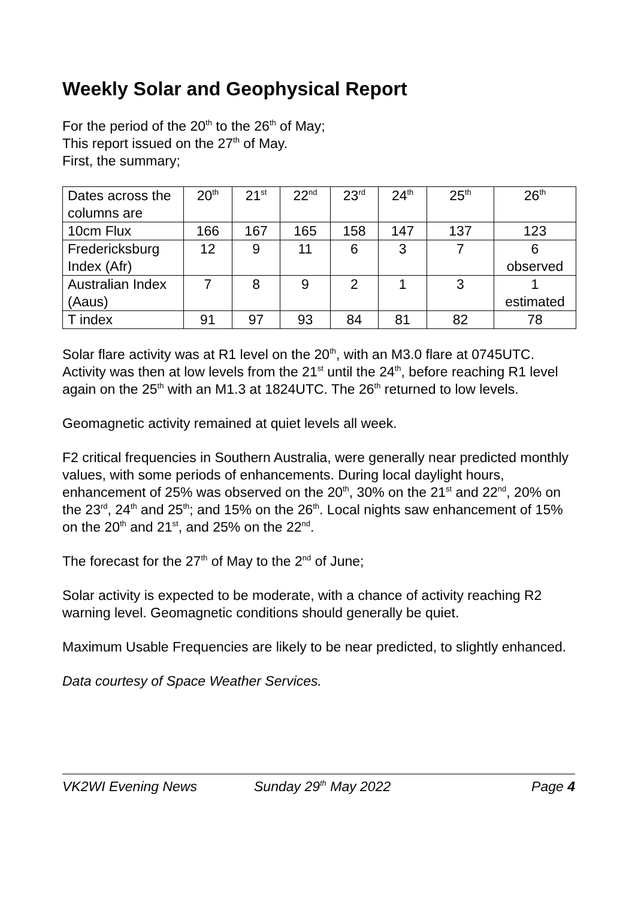Weekly Solar and Geophysical Report
For the period of the 20<sup>th</sup> to the 26<sup>th</sup> of May;
This report issued on the 27<sup>th</sup> of May.
First, the summary;
| Dates across the columns are | 20<sup>th</sup> | 21<sup>st</sup> | 22<sup>nd</sup> | 23<sup>rd</sup> | 24<sup>th</sup> | 25<sup>th</sup> | 26<sup>th</sup> |
| 10cm Flux | 166 | 167 | 165 | 158 | 147 | 137 | 123 |
| Fredericksburg Index (Afr) | 12 | 9 | 11 | 6 | 3 | 7 | 6 observed |
| Australian Index (Aaus) | 7 | 8 | 9 | 2 | 1 | 3 | 1 estimated |
| T index | 91 | 97 | 93 | 84 | 81 | 82 | 78 |
Solar flare activity was at R1 level on the 20<sup>th</sup>, with an M3.0 flare at 0745UTC. Activity was then at low levels from the 21<sup>st</sup> until the 24<sup>th</sup>, before reaching R1 level again on the 25<sup>th</sup> with an M1.3 at 1824UTC. The 26<sup>th</sup> returned to low levels.
Geomagnetic activity remained at quiet levels all week.
F2 critical frequencies in Southern Australia, were generally near predicted monthly values, with some periods of enhancements. During local daylight hours, enhancement of 25% was observed on the 20<sup>th</sup>, 30% on the 21<sup>st</sup> and 22<sup>nd</sup>, 20% on the 23<sup>rd</sup>, 24<sup>th</sup> and 25<sup>th</sup>; and 15% on the 26<sup>th</sup>. Local nights saw enhancement of 15% on the 20<sup>th</sup> and 21<sup>st</sup>, and 25% on the 22<sup>nd</sup>.
The forecast for the 27<sup>th</sup> of May to the 2<sup>nd</sup> of June;
Solar activity is expected to be moderate, with a chance of activity reaching R2 warning level. Geomagnetic conditions should generally be quiet.
Maximum Usable Frequencies are likely to be near predicted, to slightly enhanced.
Data courtesy of Space Weather Services.
VK2WI Evening News Sunday 29<sup>th</sup> May 2022 Page 4